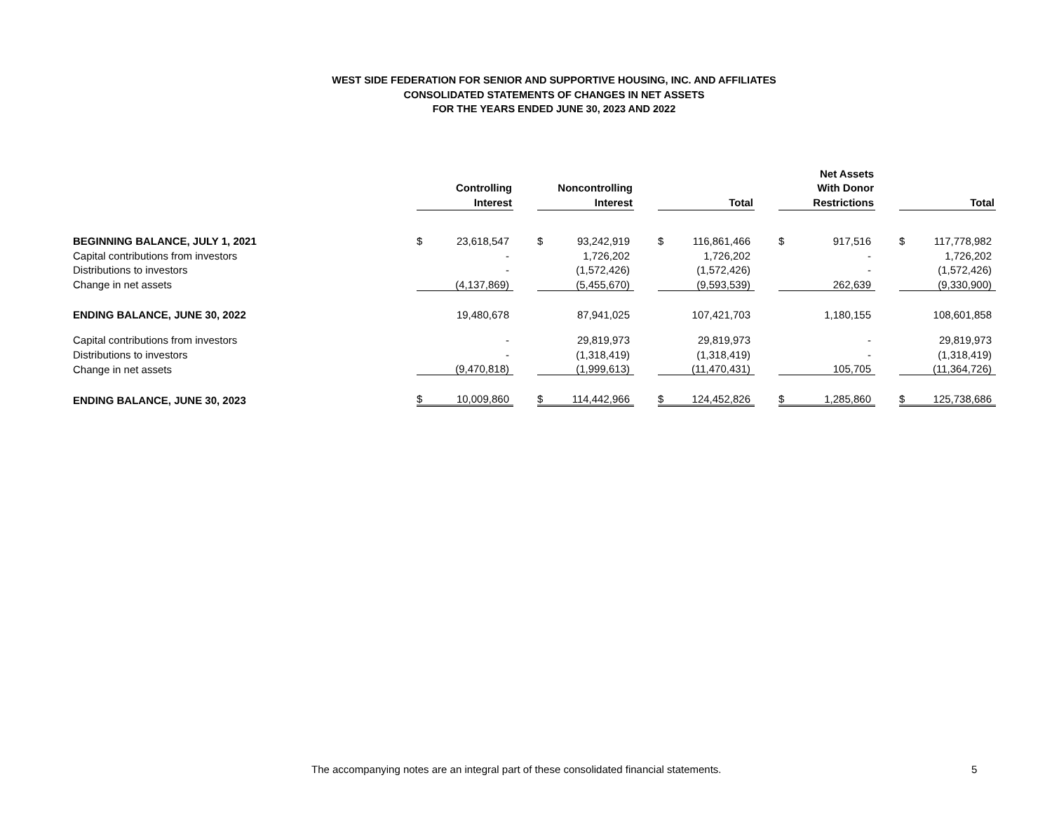WEST SIDE FEDERATION FOR SENIOR AND SUPPORTIVE HOUSING, INC. AND AFFILIATES
CONSOLIDATED STATEMENTS OF CHANGES IN NET ASSETS
FOR THE YEARS ENDED JUNE 30, 2023 AND 2022
| | Controlling Interest | | | Noncontrolling Interest | | | Total | | | Net Assets With Donor Restrictions | | | Total | |
| --- | --- | --- | --- | --- | --- | --- | --- | --- | --- | --- | --- | --- | --- | --- |
| BEGINNING BALANCE, JULY 1, 2021 | $ | 23,618,547 | | $ | 93,242,919 | | $ | 116,861,466 | | $ | 917,516 | | $ | 117,778,982 |
| Capital contributions from investors | | - | | | 1,726,202 | | | 1,726,202 | | | - | | | 1,726,202 |
| Distributions to investors | | - | | | (1,572,426) | | | (1,572,426) | | | - | | | (1,572,426) |
| Change in net assets | | (4,137,869) | | | (5,455,670) | | | (9,593,539) | | | 262,639 | | | (9,330,900) |
| ENDING BALANCE, JUNE 30, 2022 | | 19,480,678 | | | 87,941,025 | | | 107,421,703 | | | 1,180,155 | | | 108,601,858 |
| Capital contributions from investors | | - | | | 29,819,973 | | | 29,819,973 | | | - | | | 29,819,973 |
| Distributions to investors | | - | | | (1,318,419) | | | (1,318,419) | | | - | | | (1,318,419) |
| Change in net assets | | (9,470,818) | | | (1,999,613) | | | (11,470,431) | | | 105,705 | | | (11,364,726) |
| ENDING BALANCE, JUNE 30, 2023 | $ | 10,009,860 | | $ | 114,442,966 | | $ | 124,452,826 | | $ | 1,285,860 | | $ | 125,738,686 |
The accompanying notes are an integral part of these consolidated financial statements. 5